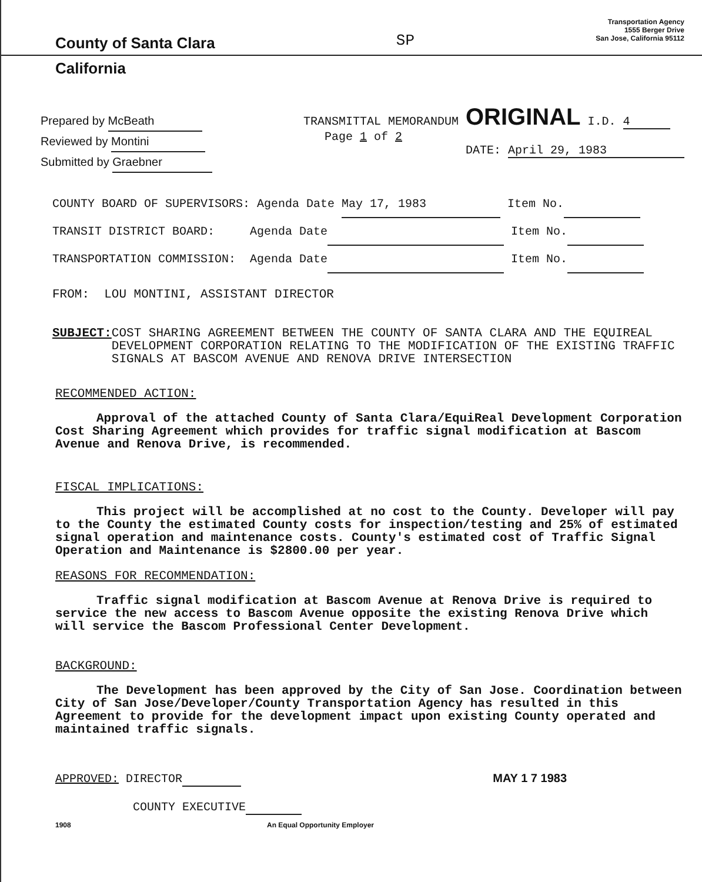County of Santa Clara
SP
Transportation Agency
1555 Berger Drive
San Jose, California 95112
California
Prepared by McBeath
Reviewed by Montini
Submitted by Graebner
TRANSMITTAL MEMORANDUM ORIGINAL I.D. 4
Page 1 of 2
DATE: April 29, 1983
COUNTY BOARD OF SUPERVISORS: Agenda Date May 17, 1983 Item No.
TRANSIT DISTRICT BOARD: Agenda Date Item No.
TRANSPORTATION COMMISSION: Agenda Date Item No.
FROM: LOU MONTINI, ASSISTANT DIRECTOR
SUBJECT: COST SHARING AGREEMENT BETWEEN THE COUNTY OF SANTA CLARA AND THE EQUIREAL DEVELOPMENT CORPORATION RELATING TO THE MODIFICATION OF THE EXISTING TRAFFIC SIGNALS AT BASCOM AVENUE AND RENOVA DRIVE INTERSECTION
RECOMMENDED ACTION:
Approval of the attached County of Santa Clara/EquiReal Development Corporation Cost Sharing Agreement which provides for traffic signal modification at Bascom Avenue and Renova Drive, is recommended.
FISCAL IMPLICATIONS:
This project will be accomplished at no cost to the County. Developer will pay to the County the estimated County costs for inspection/testing and 25% of estimated signal operation and maintenance costs. County's estimated cost of Traffic Signal Operation and Maintenance is $2800.00 per year.
REASONS FOR RECOMMENDATION:
Traffic signal modification at Bascom Avenue at Renova Drive is required to service the new access to Bascom Avenue opposite the existing Renova Drive which will service the Bascom Professional Center Development.
BACKGROUND:
The Development has been approved by the City of San Jose. Coordination between City of San Jose/Developer/County Transportation Agency has resulted in this Agreement to provide for the development impact upon existing County operated and maintained traffic signals.
APPROVED: DIRECTOR
COUNTY EXECUTIVE
MAY 1 7 1983
1908 An Equal Opportunity Employer